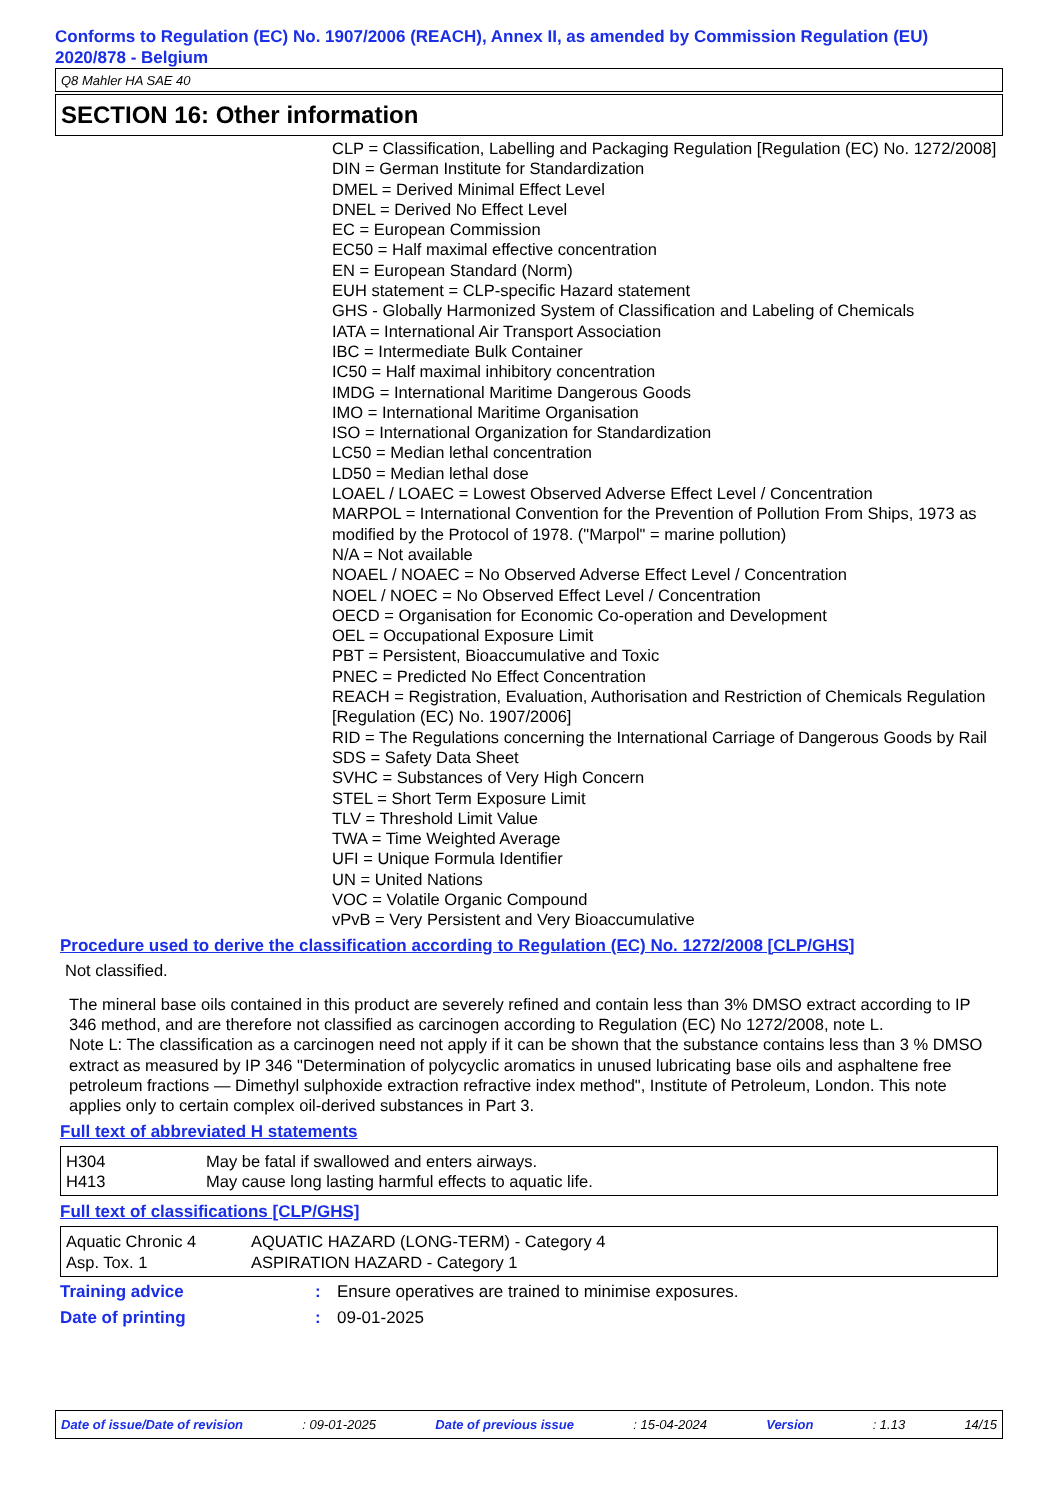Conforms to Regulation (EC) No. 1907/2006 (REACH), Annex II, as amended by Commission Regulation (EU) 2020/878 - Belgium
Q8 Mahler HA SAE 40
SECTION 16: Other information
CLP = Classification, Labelling and Packaging Regulation [Regulation (EC) No. 1272/2008]
DIN = German Institute for Standardization
DMEL = Derived Minimal Effect Level
DNEL = Derived No Effect Level
EC = European Commission
EC50 = Half maximal effective concentration
EN = European Standard (Norm)
EUH statement = CLP-specific Hazard statement
GHS - Globally Harmonized System of Classification and Labeling of Chemicals
IATA = International Air Transport Association
IBC = Intermediate Bulk Container
IC50 = Half maximal inhibitory concentration
IMDG = International Maritime Dangerous Goods
IMO = International Maritime Organisation
ISO = International Organization for Standardization
LC50 = Median lethal concentration
LD50 = Median lethal dose
LOAEL / LOAEC = Lowest Observed Adverse Effect Level / Concentration
MARPOL = International Convention for the Prevention of Pollution From Ships, 1973 as modified by the Protocol of 1978. ("Marpol" = marine pollution)
N/A = Not available
NOAEL / NOAEC = No Observed Adverse Effect Level / Concentration
NOEL / NOEC = No Observed Effect Level / Concentration
OECD = Organisation for Economic Co-operation and Development
OEL = Occupational Exposure Limit
PBT = Persistent, Bioaccumulative and Toxic
PNEC = Predicted No Effect Concentration
REACH = Registration, Evaluation, Authorisation and Restriction of Chemicals Regulation [Regulation (EC) No. 1907/2006]
RID = The Regulations concerning the International Carriage of Dangerous Goods by Rail
SDS = Safety Data Sheet
SVHC = Substances of Very High Concern
STEL = Short Term Exposure Limit
TLV = Threshold Limit Value
TWA = Time Weighted Average
UFI = Unique Formula Identifier
UN = United Nations
VOC = Volatile Organic Compound
vPvB = Very Persistent and Very Bioaccumulative
Procedure used to derive the classification according to Regulation (EC) No. 1272/2008 [CLP/GHS]
Not classified.
The mineral base oils contained in this product are severely refined and contain less than 3% DMSO extract according to IP 346 method, and are therefore not classified as carcinogen according to Regulation (EC) No 1272/2008, note L.
Note L: The classification as a carcinogen need not apply if it can be shown that the substance contains less than 3 % DMSO extract as measured by IP 346 "Determination of polycyclic aromatics in unused lubricating base oils and asphaltene free petroleum fractions — Dimethyl sulphoxide extraction refractive index method", Institute of Petroleum, London. This note applies only to certain complex oil-derived substances in Part 3.
Full text of abbreviated H statements
| H304 | May be fatal if swallowed and enters airways. |
| H413 | May cause long lasting harmful effects to aquatic life. |
Full text of classifications [CLP/GHS]
| Aquatic Chronic 4 | AQUATIC HAZARD (LONG-TERM) - Category 4 |
| Asp. Tox. 1 | ASPIRATION HAZARD - Category 1 |
| Training advice | : | Ensure operatives are trained to minimise exposures. |
| Date of printing | : | 09-01-2025 |
Date of issue/Date of revision: 09-01-2025 Date of previous issue: 15-04-2024 Version: 1.13 14/15